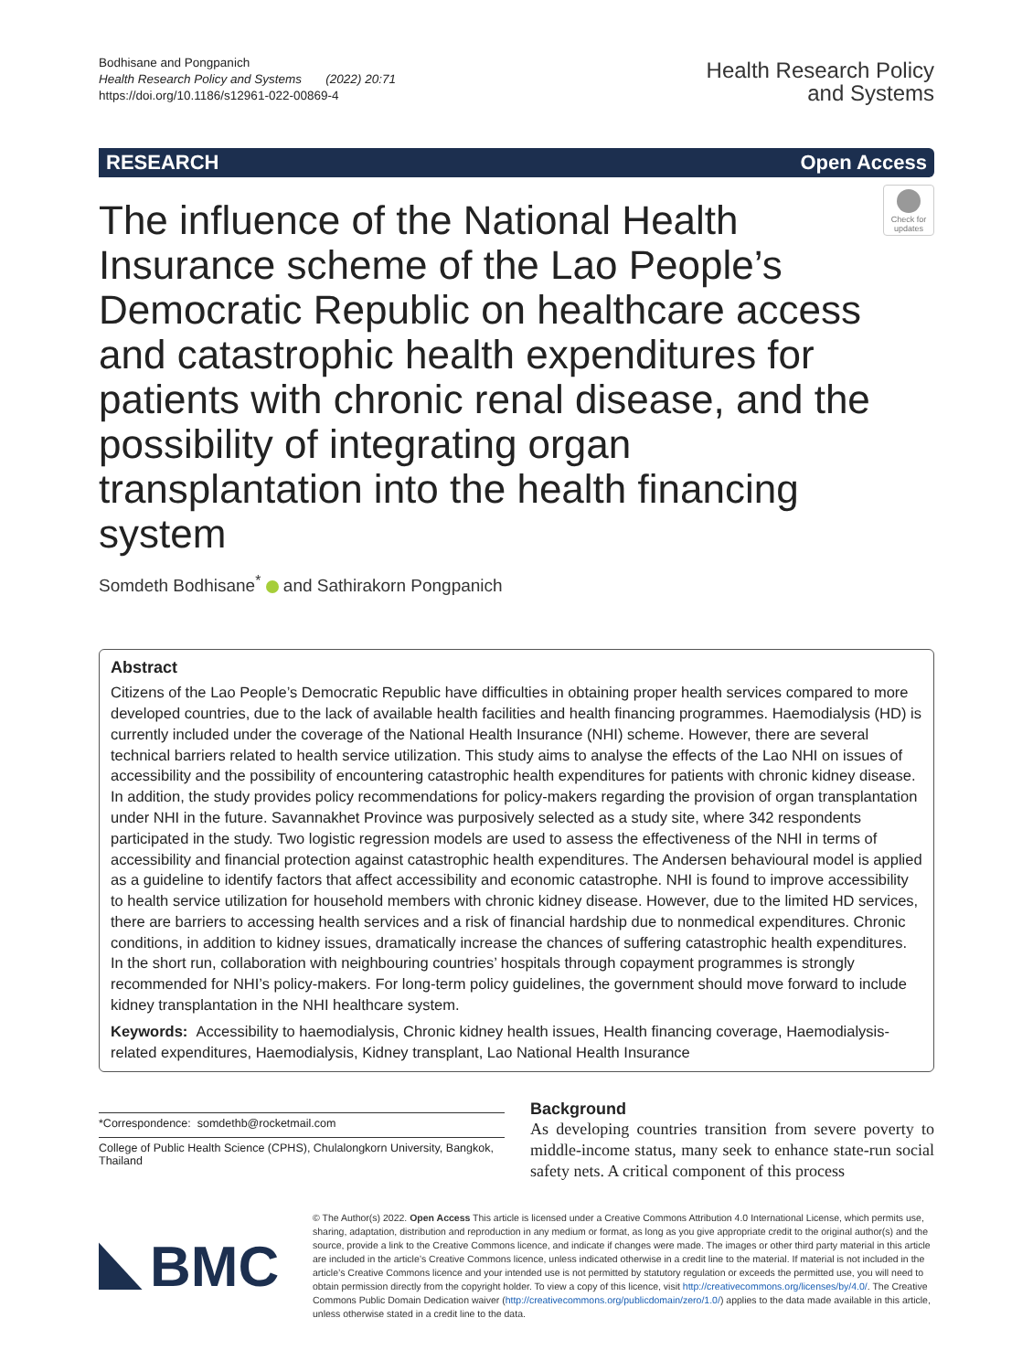Bodhisane and Pongpanich
Health Research Policy and Systems (2022) 20:71
https://doi.org/10.1186/s12961-022-00869-4
Health Research Policy
and Systems
RESEARCH Open Access
The influence of the National Health Insurance scheme of the Lao People’s Democratic Republic on healthcare access and catastrophic health expenditures for patients with chronic renal disease, and the possibility of integrating organ transplantation into the health financing system
Check for updates
Somdeth Bodhisane<sup>*</sup> and Sathirakorn Pongpanich
Abstract
Citizens of the Lao People’s Democratic Republic have difficulties in obtaining proper health services compared to more developed countries, due to the lack of available health facilities and health financing programmes. Haemodialysis (HD) is currently included under the coverage of the National Health Insurance (NHI) scheme. However, there are several technical barriers related to health service utilization. This study aims to analyse the effects of the Lao NHI on issues of accessibility and the possibility of encountering catastrophic health expenditures for patients with chronic kidney disease. In addition, the study provides policy recommendations for policy-makers regarding the provision of organ transplantation under NHI in the future. Savannakhet Province was purposively selected as a study site, where 342 respondents participated in the study. Two logistic regression models are used to assess the effectiveness of the NHI in terms of accessibility and financial protection against catastrophic health expenditures. The Andersen behavioural model is applied as a guideline to identify factors that affect accessibility and economic catastrophe. NHI is found to improve accessibility to health service utilization for household members with chronic kidney disease. However, due to the limited HD services, there are barriers to accessing health services and a risk of financial hardship due to nonmedical expenditures. Chronic conditions, in addition to kidney issues, dramatically increase the chances of suffering catastrophic health expenditures. In the short run, collaboration with neighbouring countries’ hospitals through copayment programmes is strongly recommended for NHI’s policy-makers. For long-term policy guidelines, the government should move forward to include kidney transplantation in the NHI healthcare system.
Keywords: Accessibility to haemodialysis, Chronic kidney health issues, Health financing coverage, Haemodialysis-related expenditures, Haemodialysis, Kidney transplant, Lao National Health Insurance
*Correspondence: somdethb@rocketmail.com
College of Public Health Science (CPHS), Chulalongkorn University, Bangkok, Thailand
Background
As developing countries transition from severe poverty to middle-income status, many seek to enhance state-run social safety nets. A critical component of this process
BMC
© The Author(s) 2022. Open Access This article is licensed under a Creative Commons Attribution 4.0 International License, which permits use, sharing, adaptation, distribution and reproduction in any medium or format, as long as you give appropriate credit to the original author(s) and the source, provide a link to the Creative Commons licence, and indicate if changes were made. The images or other third party material in this article are included in the article’s Creative Commons licence, unless indicated otherwise in a credit line to the material. If material is not included in the article’s Creative Commons licence and your intended use is not permitted by statutory regulation or exceeds the permitted use, you will need to obtain permission directly from the copyright holder. To view a copy of this licence, visit http://creativecommons.org/licenses/by/4.0/. The Creative Commons Public Domain Dedication waiver (http://creativecommons.org/publicdomain/zero/1.0/) applies to the data made available in this article, unless otherwise stated in a credit line to the data.